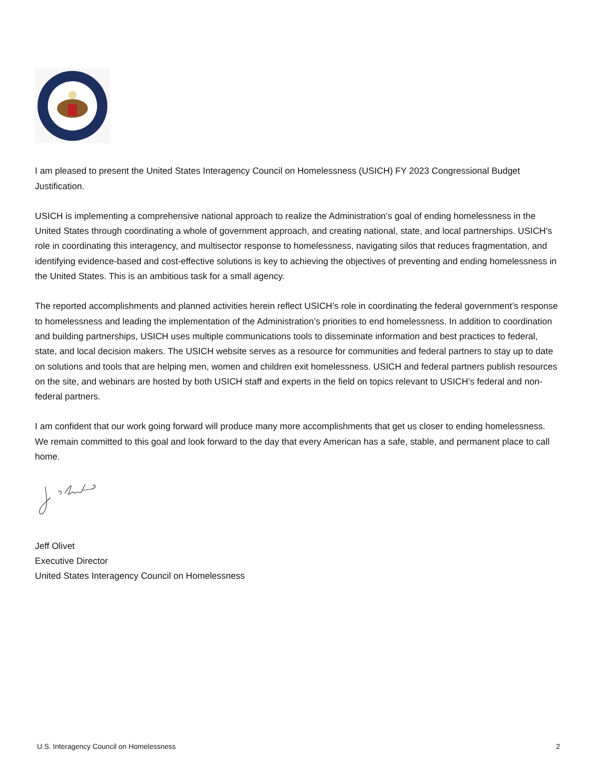I am pleased to present the United States Interagency Council on Homelessness (USICH) FY 2023 Congressional Budget Justification.
USICH is implementing a comprehensive national approach to realize the Administration’s goal of ending homelessness in the United States through coordinating a whole of government approach, and creating national, state, and local partnerships. USICH’s role in coordinating this interagency, and multisector response to homelessness, navigating silos that reduces fragmentation, and identifying evidence-based and cost-effective solutions is key to achieving the objectives of preventing and ending homelessness in the United States. This is an ambitious task for a small agency.
The reported accomplishments and planned activities herein reflect USICH’s role in coordinating the federal government’s response to homelessness and leading the implementation of the Administration’s priorities to end homelessness. In addition to coordination and building partnerships, USICH uses multiple communications tools to disseminate information and best practices to federal, state, and local decision makers. The USICH website serves as a resource for communities and federal partners to stay up to date on solutions and tools that are helping men, women and children exit homelessness. USICH and federal partners publish resources on the site, and webinars are hosted by both USICH staff and experts in the field on topics relevant to USICH’s federal and non-federal partners.
I am confident that our work going forward will produce many more accomplishments that get us closer to ending homelessness. We remain committed to this goal and look forward to the day that every American has a safe, stable, and permanent place to call home.
Jeff Olivet
Executive Director
United States Interagency Council on Homelessness
U.S. Interagency Council on Homelessness 2